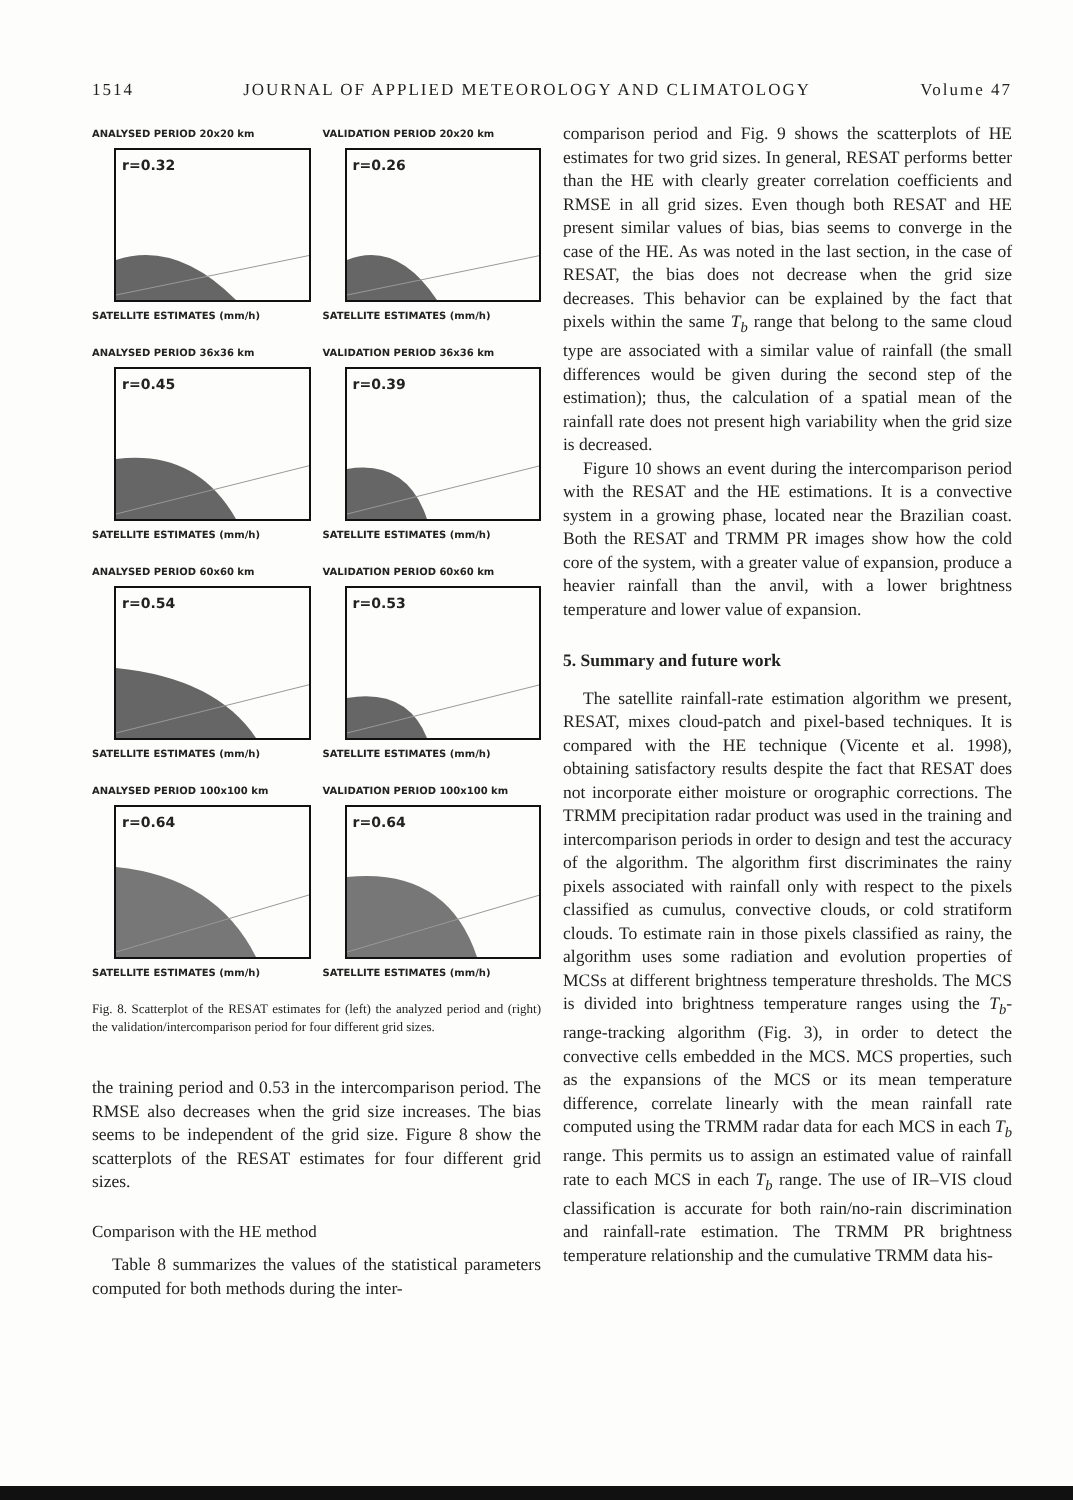1514 JOURNAL OF APPLIED METEOROLOGY AND CLIMATOLOGY Volume 47
ANALYSED PERIOD 20x20 km
r=0.32
SATELLITE ESTIMATES (mm/h)
VALIDATION PERIOD 20x20 km
r=0.26
SATELLITE ESTIMATES (mm/h)
ANALYSED PERIOD 36x36 km
r=0.45
SATELLITE ESTIMATES (mm/h)
VALIDATION PERIOD 36x36 km
r=0.39
SATELLITE ESTIMATES (mm/h)
ANALYSED PERIOD 60x60 km
r=0.54
SATELLITE ESTIMATES (mm/h)
VALIDATION PERIOD 60x60 km
r=0.53
SATELLITE ESTIMATES (mm/h)
ANALYSED PERIOD 100x100 km
r=0.64
SATELLITE ESTIMATES (mm/h)
VALIDATION PERIOD 100x100 km
r=0.64
SATELLITE ESTIMATES (mm/h)
Fig. 8. Scatterplot of the RESAT estimates for (left) the analyzed period and (right) the validation/intercomparison period for four different grid sizes.
the training period and 0.53 in the intercomparison period. The RMSE also decreases when the grid size increases. The bias seems to be independent of the grid size. Figure 8 show the scatterplots of the RESAT estimates for four different grid sizes.
Comparison with the HE method
Table 8 summarizes the values of the statistical parameters computed for both methods during the inter-
comparison period and Fig. 9 shows the scatterplots of HE estimates for two grid sizes. In general, RESAT performs better than the HE with clearly greater correlation coefficients and RMSE in all grid sizes. Even though both RESAT and HE present similar values of bias, bias seems to converge in the case of the HE. As was noted in the last section, in the case of RESAT, the bias does not decrease when the grid size decreases. This behavior can be explained by the fact that pixels within the same T<sub>b</sub> range that belong to the same cloud type are associated with a similar value of rainfall (the small differences would be given during the second step of the estimation); thus, the calculation of a spatial mean of the rainfall rate does not present high variability when the grid size is decreased.
Figure 10 shows an event during the intercomparison period with the RESAT and the HE estimations. It is a convective system in a growing phase, located near the Brazilian coast. Both the RESAT and TRMM PR images show how the cold core of the system, with a greater value of expansion, produce a heavier rainfall than the anvil, with a lower brightness temperature and lower value of expansion.
5. Summary and future work
The satellite rainfall-rate estimation algorithm we present, RESAT, mixes cloud-patch and pixel-based techniques. It is compared with the HE technique (Vicente et al. 1998), obtaining satisfactory results despite the fact that RESAT does not incorporate either moisture or orographic corrections. The TRMM precipitation radar product was used in the training and intercomparison periods in order to design and test the accuracy of the algorithm. The algorithm first discriminates the rainy pixels associated with rainfall only with respect to the pixels classified as cumulus, convective clouds, or cold stratiform clouds. To estimate rain in those pixels classified as rainy, the algorithm uses some radiation and evolution properties of MCSs at different brightness temperature thresholds. The MCS is divided into brightness temperature ranges using the T<sub>b</sub>-range-tracking algorithm (Fig. 3), in order to detect the convective cells embedded in the MCS. MCS properties, such as the expansions of the MCS or its mean temperature difference, correlate linearly with the mean rainfall rate computed using the TRMM radar data for each MCS in each T<sub>b</sub> range. This permits us to assign an estimated value of rainfall rate to each MCS in each T<sub>b</sub> range. The use of IR–VIS cloud classification is accurate for both rain/no-rain discrimination and rainfall-rate estimation. The TRMM PR brightness temperature relationship and the cumulative TRMM data his-